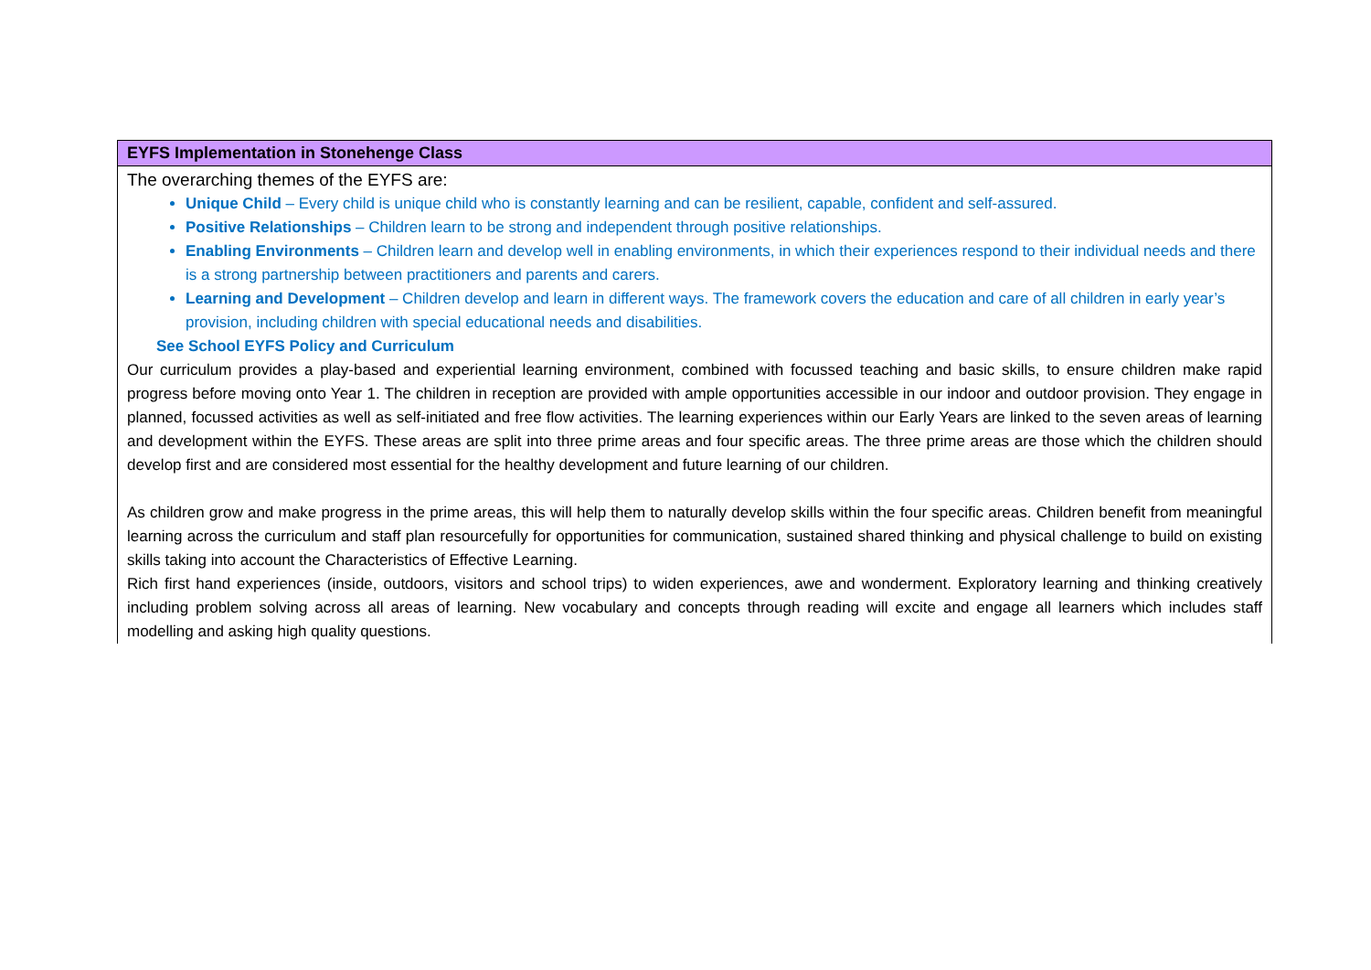| EYFS Implementation in Stonehenge Class |
| --- |
| The overarching themes of the EYFS are: Unique Child – Every child is unique child who is constantly learning and can be resilient, capable, confident and self-assured. Positive Relationships – Children learn to be strong and independent through positive relationships. Enabling Environments – Children learn and develop well in enabling environments, in which their experiences respond to their individual needs and there is a strong partnership between practitioners and parents and carers. Learning and Development – Children develop and learn in different ways. The framework covers the education and care of all children in early year’s provision, including children with special educational needs and disabilities. See School EYFS Policy and Curriculum Our curriculum provides a play-based and experiential learning environment, combined with focussed teaching and basic skills, to ensure children make rapid progress before moving onto Year 1. The children in reception are provided with ample opportunities accessible in our indoor and outdoor provision. They engage in planned, focussed activities as well as self-initiated and free flow activities. The learning experiences within our Early Years are linked to the seven areas of learning and development within the EYFS. These areas are split into three prime areas and four specific areas. The three prime areas are those which the children should develop first and are considered most essential for the healthy development and future learning of our children. As children grow and make progress in the prime areas, this will help them to naturally develop skills within the four specific areas. Children benefit from meaningful learning across the curriculum and staff plan resourcefully for opportunities for communication, sustained shared thinking and physical challenge to build on existing skills taking into account the Characteristics of Effective Learning. Rich first hand experiences (inside, outdoors, visitors and school trips) to widen experiences, awe and wonderment. Exploratory learning and thinking creatively including problem solving across all areas of learning. New vocabulary and concepts through reading will excite and engage all learners which includes staff modelling and asking high quality questions. |